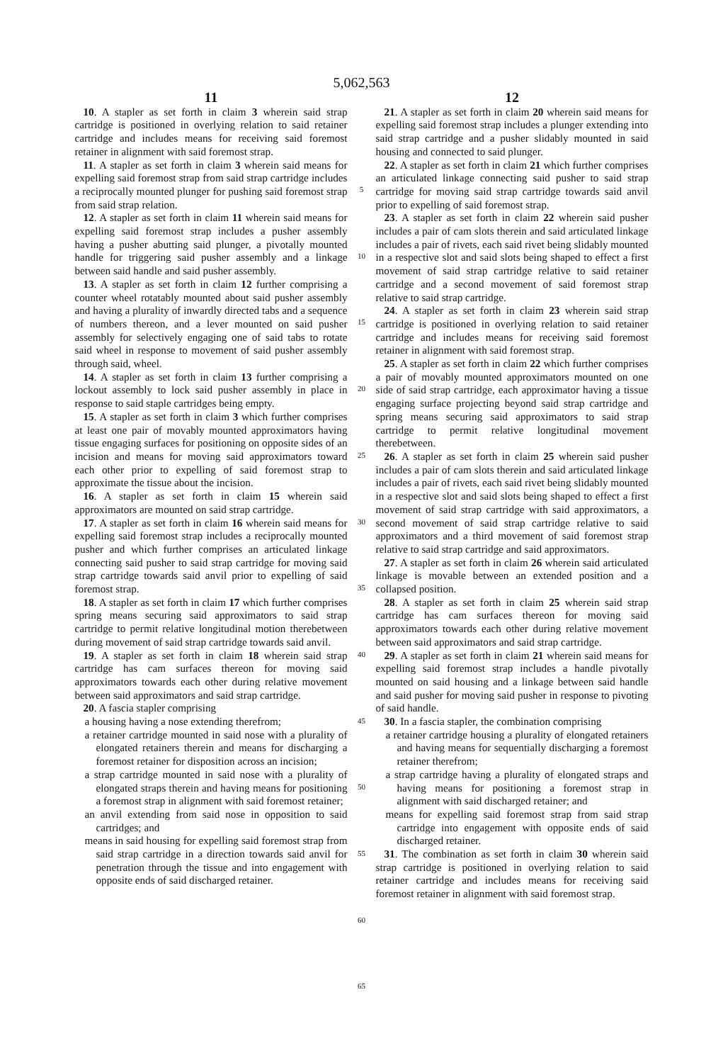5,062,563
11
10. A stapler as set forth in claim 3 wherein said strap cartridge is positioned in overlying relation to said retainer cartridge and includes means for receiving said foremost retainer in alignment with said foremost strap.
11. A stapler as set forth in claim 3 wherein said means for expelling said foremost strap from said strap cartridge includes a reciprocally mounted plunger for pushing said foremost strap from said strap relation.
12. A stapler as set forth in claim 11 wherein said means for expelling said foremost strap includes a pusher assembly having a pusher abutting said plunger, a pivotally mounted handle for triggering said pusher assembly and a linkage between said handle and said pusher assembly.
13. A stapler as set forth in claim 12 further comprising a counter wheel rotatably mounted about said pusher assembly and having a plurality of inwardly directed tabs and a sequence of numbers thereon, and a lever mounted on said pusher assembly for selectively engaging one of said tabs to rotate said wheel in response to movement of said pusher assembly through said, wheel.
14. A stapler as set forth in claim 13 further comprising a lockout assembly to lock said pusher assembly in place in response to said staple cartridges being empty.
15. A stapler as set forth in claim 3 which further comprises at least one pair of movably mounted approximators having tissue engaging surfaces for positioning on opposite sides of an incision and means for moving said approximators toward each other prior to expelling of said foremost strap to approximate the tissue about the incision.
16. A stapler as set forth in claim 15 wherein said approximators are mounted on said strap cartridge.
17. A stapler as set forth in claim 16 wherein said means for expelling said foremost strap includes a reciprocally mounted pusher and which further comprises an articulated linkage connecting said pusher to said strap cartridge for moving said strap cartridge towards said anvil prior to expelling of said foremost strap.
18. A stapler as set forth in claim 17 which further comprises spring means securing said approximators to said strap cartridge to permit relative longitudinal motion therebetween during movement of said strap cartridge towards said anvil.
19. A stapler as set forth in claim 18 wherein said strap cartridge has cam surfaces thereon for moving said approximators towards each other during relative movement between said approximators and said strap cartridge.
20. A fascia stapler comprising
a housing having a nose extending therefrom;
a retainer cartridge mounted in said nose with a plurality of elongated retainers therein and means for discharging a foremost retainer for disposition across an incision;
a strap cartridge mounted in said nose with a plurality of elongated straps therein and having means for positioning a foremost strap in alignment with said foremost retainer;
an anvil extending from said nose in opposition to said cartridges; and
means in said housing for expelling said foremost strap from said strap cartridge in a direction towards said anvil for penetration through the tissue and into engagement with opposite ends of said discharged retainer.
5
10
15
20
25
30
35
40
45
50
55
60
65
12
21. A stapler as set forth in claim 20 wherein said means for expelling said foremost strap includes a plunger extending into said strap cartridge and a pusher slidably mounted in said housing and connected to said plunger.
22. A stapler as set forth in claim 21 which further comprises an articulated linkage connecting said pusher to said strap cartridge for moving said strap cartridge towards said anvil prior to expelling of said foremost strap.
23. A stapler as set forth in claim 22 wherein said pusher includes a pair of cam slots therein and said articulated linkage includes a pair of rivets, each said rivet being slidably mounted in a respective slot and said slots being shaped to effect a first movement of said strap cartridge relative to said retainer cartridge and a second movement of said foremost strap relative to said strap cartridge.
24. A stapler as set forth in claim 23 wherein said strap cartridge is positioned in overlying relation to said retainer cartridge and includes means for receiving said foremost retainer in alignment with said foremost strap.
25. A stapler as set forth in claim 22 which further comprises a pair of movably mounted approximators mounted on one side of said strap cartridge, each approximator having a tissue engaging surface projecting beyond said strap cartridge and spring means securing said approximators to said strap cartridge to permit relative longitudinal movement therebetween.
26. A stapler as set forth in claim 25 wherein said pusher includes a pair of cam slots therein and said articulated linkage includes a pair of rivets, each said rivet being slidably mounted in a respective slot and said slots being shaped to effect a first movement of said strap cartridge with said approximators, a second movement of said strap cartridge relative to said approximators and a third movement of said foremost strap relative to said strap cartridge and said approximators.
27. A stapler as set forth in claim 26 wherein said articulated linkage is movable between an extended position and a collapsed position.
28. A stapler as set forth in claim 25 wherein said strap cartridge has cam surfaces thereon for moving said approximators towards each other during relative movement between said approximators and said strap cartridge.
29. A stapler as set forth in claim 21 wherein said means for expelling said foremost strap includes a handle pivotally mounted on said housing and a linkage between said handle and said pusher for moving said pusher in response to pivoting of said handle.
30. In a fascia stapler, the combination comprising
a retainer cartridge housing a plurality of elongated retainers and having means for sequentially discharging a foremost retainer therefrom;
a strap cartridge having a plurality of elongated straps and having means for positioning a foremost strap in alignment with said discharged retainer; and
means for expelling said foremost strap from said strap cartridge into engagement with opposite ends of said discharged retainer.
31. The combination as set forth in claim 30 wherein said strap cartridge is positioned in overlying relation to said retainer cartridge and includes means for receiving said foremost retainer in alignment with said foremost strap.